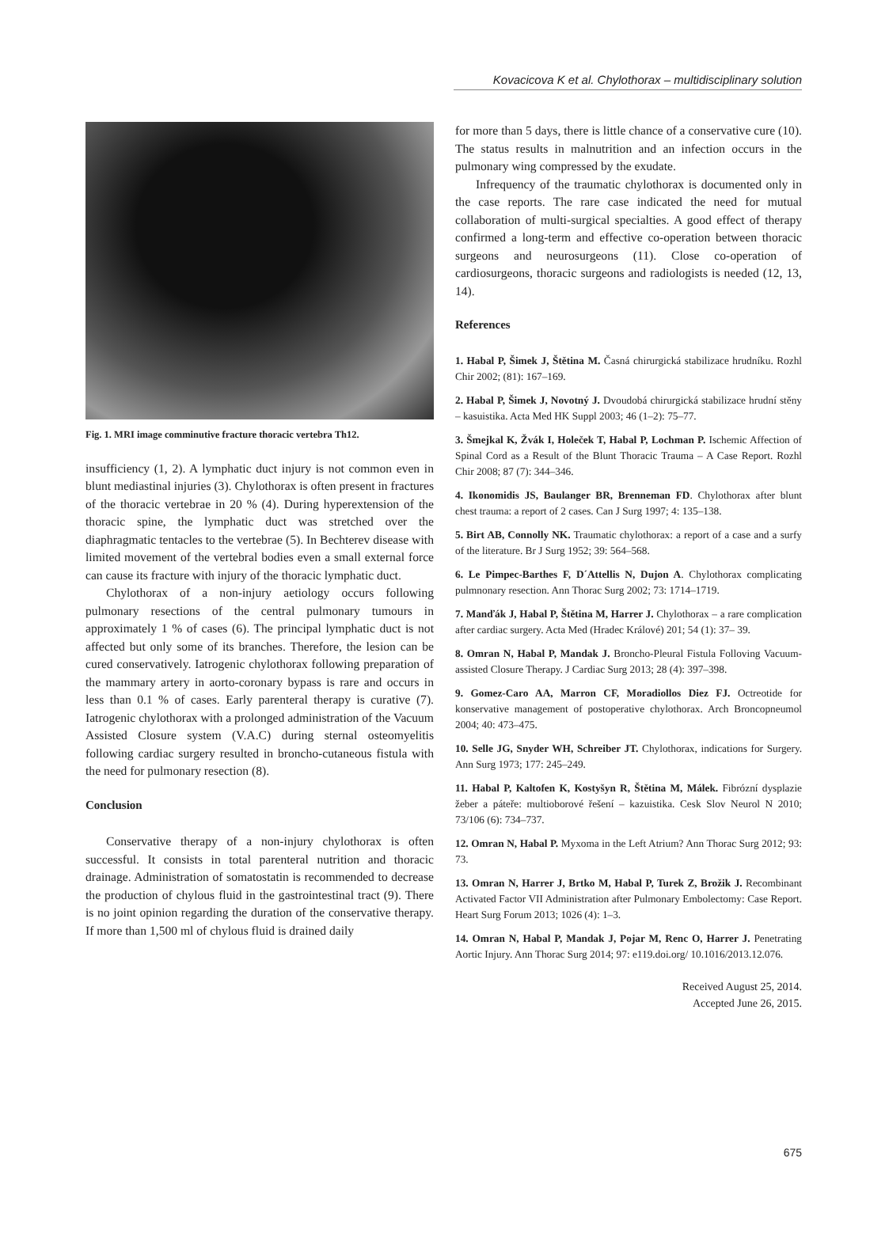Kovacicova K et al. Chylothorax – multidisciplinary solution
Fig. 1. MRI image comminutive fracture thoracic vertebra Th12.
insufficiency (1, 2). A lymphatic duct injury is not common even in blunt mediastinal injuries (3). Chylothorax is often present in fractures of the thoracic vertebrae in 20 % (4). During hyperextension of the thoracic spine, the lymphatic duct was stretched over the diaphragmatic tentacles to the vertebrae (5). In Bechterev disease with limited movement of the vertebral bodies even a small external force can cause its fracture with injury of the thoracic lymphatic duct.
Chylothorax of a non-injury aetiology occurs following pulmonary resections of the central pulmonary tumours in approximately 1 % of cases (6). The principal lymphatic duct is not affected but only some of its branches. Therefore, the lesion can be cured conservatively. Iatrogenic chylothorax following preparation of the mammary artery in aorto-coronary bypass is rare and occurs in less than 0.1 % of cases. Early parenteral therapy is curative (7). Iatrogenic chylothorax with a prolonged administration of the Vacuum Assisted Closure system (V.A.C) during sternal osteomyelitis following cardiac surgery resulted in broncho-cutaneous fistula with the need for pulmonary resection (8).
Conclusion
Conservative therapy of a non-injury chylothorax is often successful. It consists in total parenteral nutrition and thoracic drainage. Administration of somatostatin is recommended to decrease the production of chylous fluid in the gastrointestinal tract (9). There is no joint opinion regarding the duration of the conservative therapy. If more than 1,500 ml of chylous fluid is drained daily
for more than 5 days, there is little chance of a conservative cure (10). The status results in malnutrition and an infection occurs in the pulmonary wing compressed by the exudate.
Infrequency of the traumatic chylothorax is documented only in the case reports. The rare case indicated the need for mutual collaboration of multi-surgical specialties. A good effect of therapy confirmed a long-term and effective co-operation between thoracic surgeons and neurosurgeons (11). Close co-operation of cardiosurgeons, thoracic surgeons and radiologists is needed (12, 13, 14).
References
1. Habal P, Šimek J, Štětina M. Časná chirurgická stabilizace hrudníku. Rozhl Chir 2002; (81): 167–169.
2. Habal P, Šimek J, Novotný J. Dvoudobá chirurgická stabilizace hrudní stěny – kasuistika. Acta Med HK Suppl 2003; 46 (1–2): 75–77.
3. Šmejkal K, Žvák I, Holeček T, Habal P, Lochman P. Ischemic Affection of Spinal Cord as a Result of the Blunt Thoracic Trauma – A Case Report. Rozhl Chir 2008; 87 (7): 344–346.
4. Ikonomidis JS, Baulanger BR, Brenneman FD. Chylothorax after blunt chest trauma: a report of 2 cases. Can J Surg 1997; 4: 135–138.
5. Birt AB, Connolly NK. Traumatic chylothorax: a report of a case and a surfy of the literature. Br J Surg 1952; 39: 564–568.
6. Le Pimpec-Barthes F, D´Attellis N, Dujon A. Chylothorax complicating pulmnonary resection. Ann Thorac Surg 2002; 73: 1714–1719.
7. Manďák J, Habal P, Štětina M, Harrer J. Chylothorax – a rare complication after cardiac surgery. Acta Med (Hradec Králové) 201; 54 (1): 37– 39.
8. Omran N, Habal P, Mandak J. Broncho-Pleural Fistula Folloving Vacuum-assisted Closure Therapy. J Cardiac Surg 2013; 28 (4): 397–398.
9. Gomez-Caro AA, Marron CF, Moradiollos Diez FJ. Octreotide for konservative management of postoperative chylothorax. Arch Broncopneumol 2004; 40: 473–475.
10. Selle JG, Snyder WH, Schreiber JT. Chylothorax, indications for Surgery. Ann Surg 1973; 177: 245–249.
11. Habal P, Kaltofen K, Kostyšyn R, Štětina M, Málek. Fibrózní dysplazie žeber a páteře: multioborové řešení – kazuistika. Cesk Slov Neurol N 2010; 73/106 (6): 734–737.
12. Omran N, Habal P. Myxoma in the Left Atrium? Ann Thorac Surg 2012; 93: 73.
13. Omran N, Harrer J, Brtko M, Habal P, Turek Z, Brožik J. Recombinant Activated Factor VII Administration after Pulmonary Embolectomy: Case Report. Heart Surg Forum 2013; 1026 (4): 1–3.
14. Omran N, Habal P, Mandak J, Pojar M, Renc O, Harrer J. Penetrating Aortic Injury. Ann Thorac Surg 2014; 97: e119.doi.org/ 10.1016/2013.12.076.
Received August 25, 2014.
Accepted June 26, 2015.
675